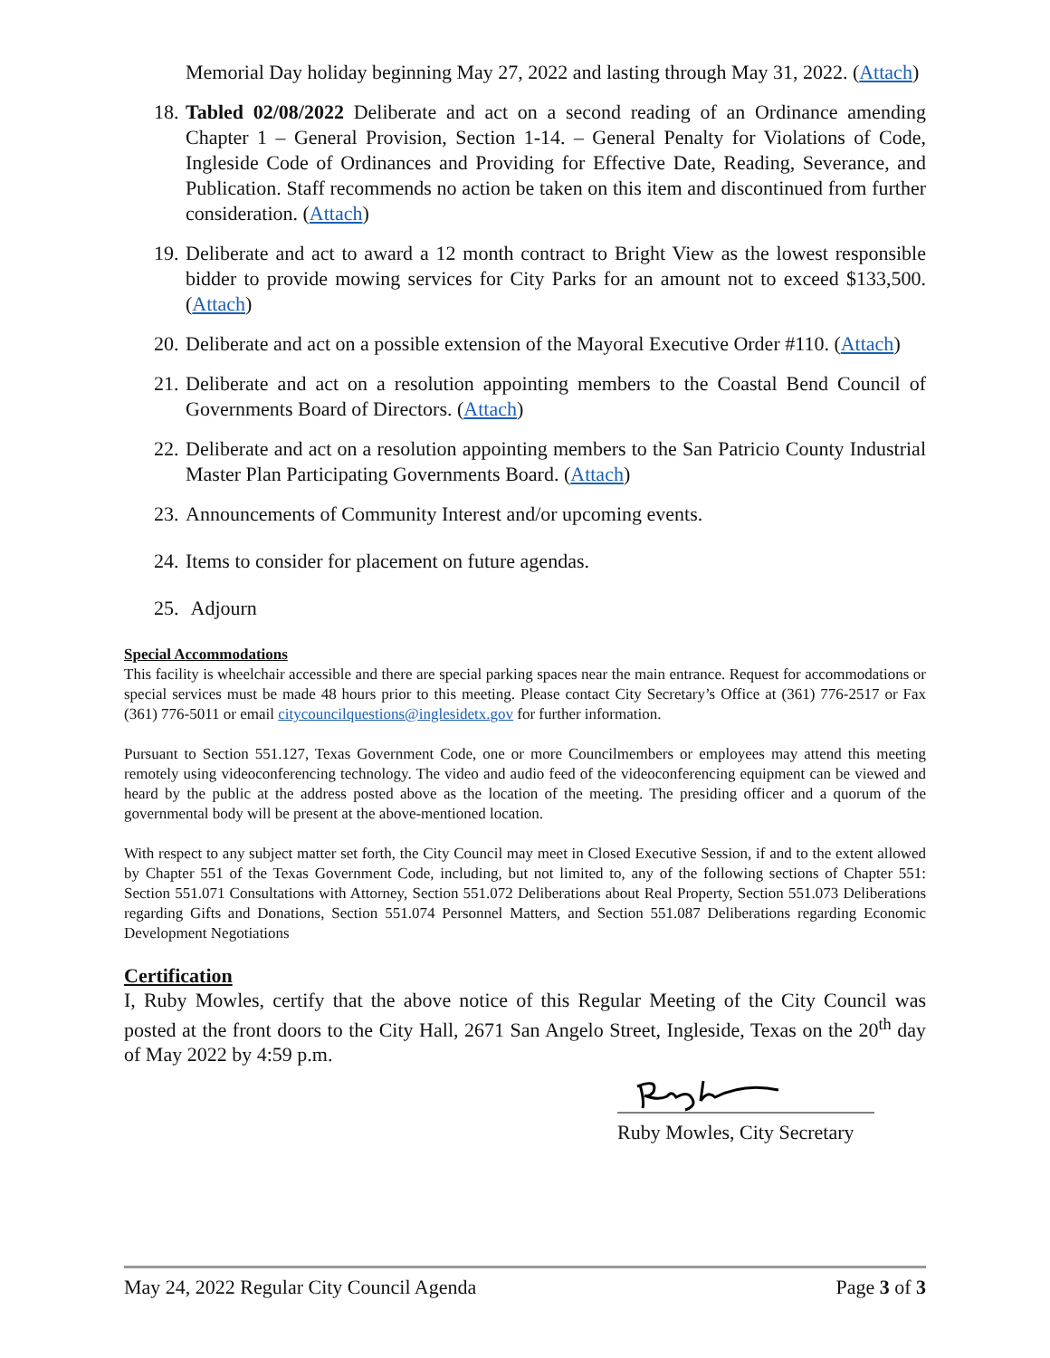Memorial Day holiday beginning May 27, 2022 and lasting through May 31, 2022. (Attach)
18.
Tabled 02/08/2022 Deliberate and act on a second reading of an Ordinance amending Chapter 1 – General Provision, Section 1-14. – General Penalty for Violations of Code, Ingleside Code of Ordinances and Providing for Effective Date, Reading, Severance, and Publication. Staff recommends no action be taken on this item and discontinued from further consideration. (Attach)
19.
Deliberate and act to award a 12 month contract to Bright View as the lowest responsible bidder to provide mowing services for City Parks for an amount not to exceed $133,500. (Attach)
20.
Deliberate and act on a possible extension of the Mayoral Executive Order #110. (Attach)
21.
Deliberate and act on a resolution appointing members to the Coastal Bend Council of Governments Board of Directors. (Attach)
22.
Deliberate and act on a resolution appointing members to the San Patricio County Industrial Master Plan Participating Governments Board. (Attach)
23.
Announcements of Community Interest and/or upcoming events.
24.
Items to consider for placement on future agendas.
25.
Adjourn
Special Accommodations
This facility is wheelchair accessible and there are special parking spaces near the main entrance. Request for accommodations or special services must be made 48 hours prior to this meeting. Please contact City Secretary’s Office at (361) 776-2517 or Fax (361) 776-5011 or email citycouncilquestions@inglesidetx.gov for further information.
Pursuant to Section 551.127, Texas Government Code, one or more Councilmembers or employees may attend this meeting remotely using videoconferencing technology. The video and audio feed of the videoconferencing equipment can be viewed and heard by the public at the address posted above as the location of the meeting. The presiding officer and a quorum of the governmental body will be present at the above-mentioned location.
With respect to any subject matter set forth, the City Council may meet in Closed Executive Session, if and to the extent allowed by Chapter 551 of the Texas Government Code, including, but not limited to, any of the following sections of Chapter 551: Section 551.071 Consultations with Attorney, Section 551.072 Deliberations about Real Property, Section 551.073 Deliberations regarding Gifts and Donations, Section 551.074 Personnel Matters, and Section 551.087 Deliberations regarding Economic Development Negotiations
Certification
I, Ruby Mowles, certify that the above notice of this Regular Meeting of the City Council was posted at the front doors to the City Hall, 2671 San Angelo Street, Ingleside, Texas on the 20<sup>th</sup> day of May 2022 by 4:59 p.m.
Ruby Mowles, City Secretary
May 24, 2022 Regular City Council Agenda Page 3 of 3